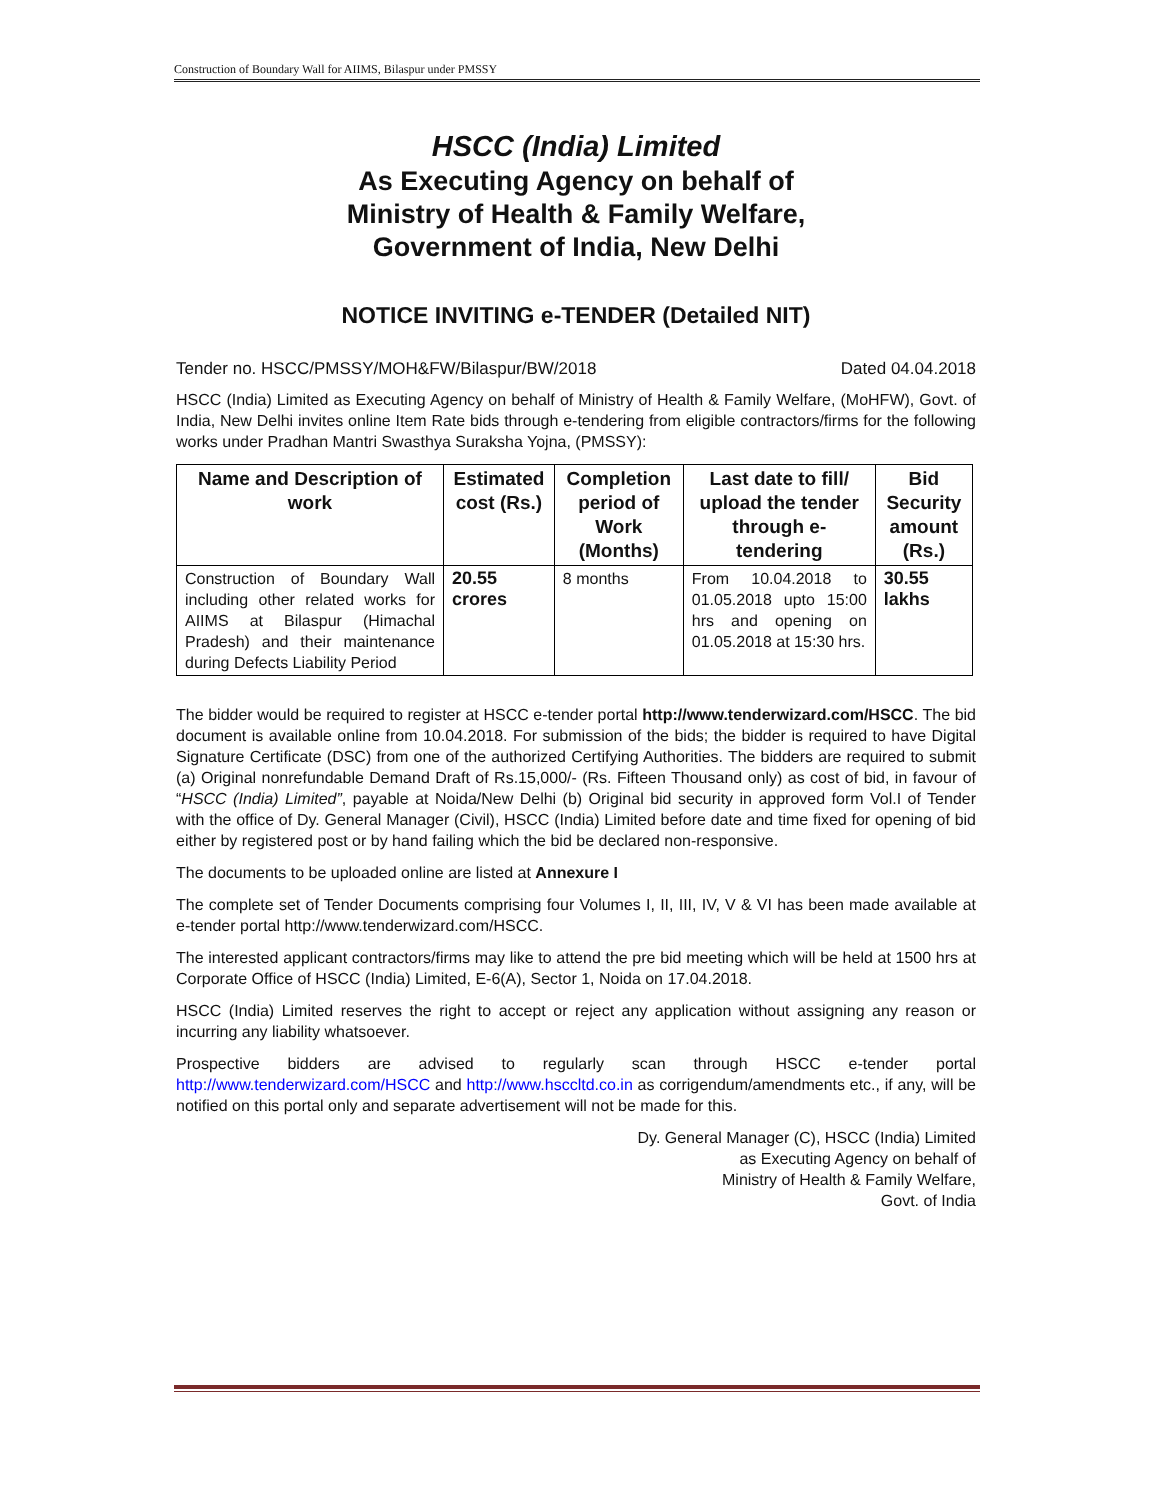Construction of Boundary Wall for AIIMS, Bilaspur under PMSSY
HSCC (India) Limited
As Executing Agency on behalf of
Ministry of Health & Family Welfare,
Government of India, New Delhi
NOTICE INVITING e-TENDER (Detailed NIT)
Tender no. HSCC/PMSSY/MOH&FW/Bilaspur/BW/2018 Dated 04.04.2018
HSCC (India) Limited as Executing Agency on behalf of Ministry of Health & Family Welfare, (MoHFW), Govt. of India, New Delhi invites online Item Rate bids through e-tendering from eligible contractors/firms for the following works under Pradhan Mantri Swasthya Suraksha Yojna, (PMSSY):
| Name and Description of work | Estimated cost (Rs.) | Completion period of Work (Months) | Last date to fill/ upload the tender through e-tendering | Bid Security amount (Rs.) |
| --- | --- | --- | --- | --- |
| Construction of Boundary Wall including other related works for AIIMS at Bilaspur (Himachal Pradesh) and their maintenance during Defects Liability Period | 20.55 crores | 8 months | From 10.04.2018 to 01.05.2018 upto 15:00 hrs and opening on 01.05.2018 at 15:30 hrs. | 30.55 lakhs |
The bidder would be required to register at HSCC e-tender portal http://www.tenderwizard.com/HSCC. The bid document is available online from 10.04.2018. For submission of the bids; the bidder is required to have Digital Signature Certificate (DSC) from one of the authorized Certifying Authorities. The bidders are required to submit (a) Original nonrefundable Demand Draft of Rs.15,000/- (Rs. Fifteen Thousand only) as cost of bid, in favour of “HSCC (India) Limited”, payable at Noida/New Delhi (b) Original bid security in approved form Vol.I of Tender with the office of Dy. General Manager (Civil), HSCC (India) Limited before date and time fixed for opening of bid either by registered post or by hand failing which the bid be declared non-responsive.
The documents to be uploaded online are listed at Annexure I
The complete set of Tender Documents comprising four Volumes I, II, III, IV, V & VI has been made available at e-tender portal http://www.tenderwizard.com/HSCC.
The interested applicant contractors/firms may like to attend the pre bid meeting which will be held at 1500 hrs at Corporate Office of HSCC (India) Limited, E-6(A), Sector 1, Noida on 17.04.2018.
HSCC (India) Limited reserves the right to accept or reject any application without assigning any reason or incurring any liability whatsoever.
Prospective bidders are advised to regularly scan through HSCC e-tender portal http://www.tenderwizard.com/HSCC and http://www.hsccltd.co.in as corrigendum/amendments etc., if any, will be notified on this portal only and separate advertisement will not be made for this.
Dy. General Manager (C), HSCC (India) Limited
as Executing Agency on behalf of
Ministry of Health & Family Welfare,
Govt. of India